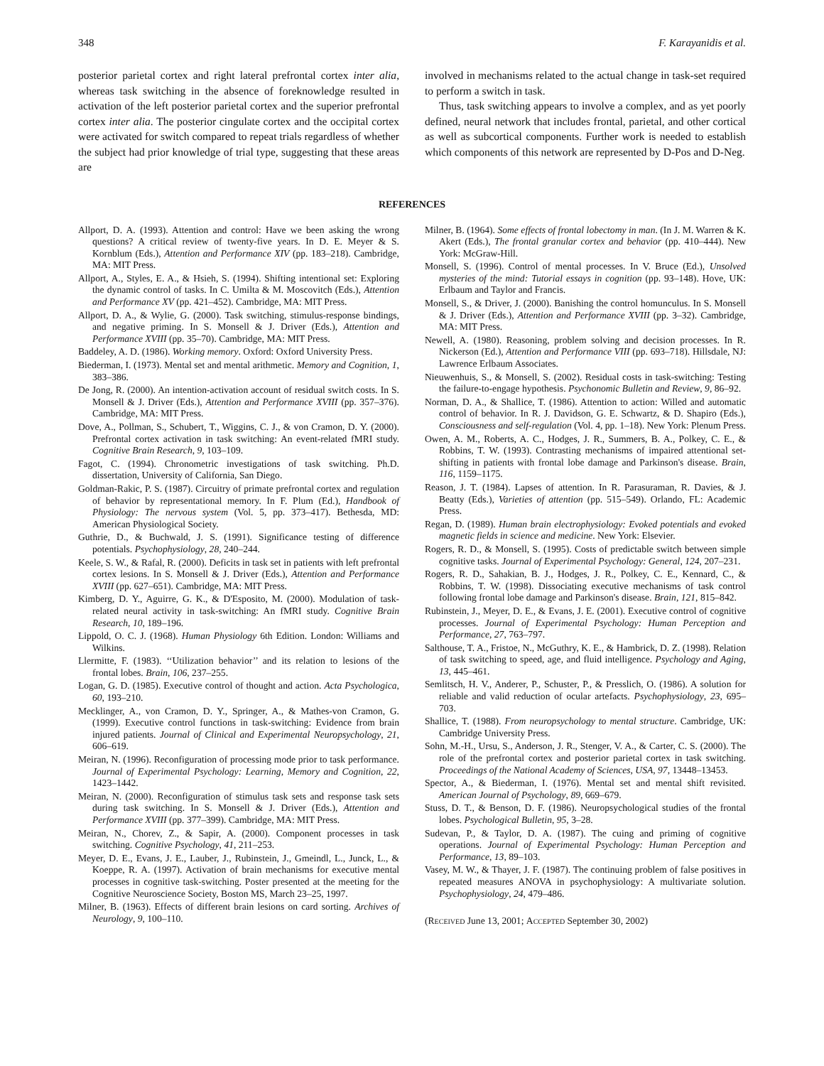348 F. Karayanidis et al.
posterior parietal cortex and right lateral prefrontal cortex inter alia, whereas task switching in the absence of foreknowledge resulted in activation of the left posterior parietal cortex and the superior prefrontal cortex inter alia. The posterior cingulate cortex and the occipital cortex were activated for switch compared to repeat trials regardless of whether the subject had prior knowledge of trial type, suggesting that these areas are
involved in mechanisms related to the actual change in task-set required to perform a switch in task.
Thus, task switching appears to involve a complex, and as yet poorly defined, neural network that includes frontal, parietal, and other cortical as well as subcortical components. Further work is needed to establish which components of this network are represented by D-Pos and D-Neg.
REFERENCES
Allport, D. A. (1993). Attention and control: Have we been asking the wrong questions? A critical review of twenty-five years. In D. E. Meyer & S. Kornblum (Eds.), Attention and Performance XIV (pp. 183–218). Cambridge, MA: MIT Press.
Allport, A., Styles, E. A., & Hsieh, S. (1994). Shifting intentional set: Exploring the dynamic control of tasks. In C. Umilta & M. Moscovitch (Eds.), Attention and Performance XV (pp. 421–452). Cambridge, MA: MIT Press.
Allport, D. A., & Wylie, G. (2000). Task switching, stimulus-response bindings, and negative priming. In S. Monsell & J. Driver (Eds.), Attention and Performance XVIII (pp. 35–70). Cambridge, MA: MIT Press.
Baddeley, A. D. (1986). Working memory. Oxford: Oxford University Press.
Biederman, I. (1973). Mental set and mental arithmetic. Memory and Cognition, 1, 383–386.
De Jong, R. (2000). An intention-activation account of residual switch costs. In S. Monsell & J. Driver (Eds.), Attention and Performance XVIII (pp. 357–376). Cambridge, MA: MIT Press.
Dove, A., Pollman, S., Schubert, T., Wiggins, C. J., & von Cramon, D. Y. (2000). Prefrontal cortex activation in task switching: An event-related fMRI study. Cognitive Brain Research, 9, 103–109.
Fagot, C. (1994). Chronometric investigations of task switching. Ph.D. dissertation, University of California, San Diego.
Goldman-Rakic, P. S. (1987). Circuitry of primate prefrontal cortex and regulation of behavior by representational memory. In F. Plum (Ed.), Handbook of Physiology: The nervous system (Vol. 5, pp. 373–417). Bethesda, MD: American Physiological Society.
Guthrie, D., & Buchwald, J. S. (1991). Significance testing of difference potentials. Psychophysiology, 28, 240–244.
Keele, S. W., & Rafal, R. (2000). Deficits in task set in patients with left prefrontal cortex lesions. In S. Monsell & J. Driver (Eds.), Attention and Performance XVIII (pp. 627–651). Cambridge, MA: MIT Press.
Kimberg, D. Y., Aguirre, G. K., & D'Esposito, M. (2000). Modulation of task-related neural activity in task-switching: An fMRI study. Cognitive Brain Research, 10, 189–196.
Lippold, O. C. J. (1968). Human Physiology 6th Edition. London: Williams and Wilkins.
Llermitte, F. (1983). ‘‘Utilization behavior’’ and its relation to lesions of the frontal lobes. Brain, 106, 237–255.
Logan, G. D. (1985). Executive control of thought and action. Acta Psychologica, 60, 193–210.
Mecklinger, A., von Cramon, D. Y., Springer, A., & Mathes-von Cramon, G. (1999). Executive control functions in task-switching: Evidence from brain injured patients. Journal of Clinical and Experimental Neuropsychology, 21, 606–619.
Meiran, N. (1996). Reconfiguration of processing mode prior to task performance. Journal of Experimental Psychology: Learning, Memory and Cognition, 22, 1423–1442.
Meiran, N. (2000). Reconfiguration of stimulus task sets and response task sets during task switching. In S. Monsell & J. Driver (Eds.), Attention and Performance XVIII (pp. 377–399). Cambridge, MA: MIT Press.
Meiran, N., Chorev, Z., & Sapir, A. (2000). Component processes in task switching. Cognitive Psychology, 41, 211–253.
Meyer, D. E., Evans, J. E., Lauber, J., Rubinstein, J., Gmeindl, L., Junck, L., & Koeppe, R. A. (1997). Activation of brain mechanisms for executive mental processes in cognitive task-switching. Poster presented at the meeting for the Cognitive Neuroscience Society, Boston MS, March 23–25, 1997.
Milner, B. (1963). Effects of different brain lesions on card sorting. Archives of Neurology, 9, 100–110.
Milner, B. (1964). Some effects of frontal lobectomy in man. (In J. M. Warren & K. Akert (Eds.), The frontal granular cortex and behavior (pp. 410–444). New York: McGraw-Hill.
Monsell, S. (1996). Control of mental processes. In V. Bruce (Ed.), Unsolved mysteries of the mind: Tutorial essays in cognition (pp. 93–148). Hove, UK: Erlbaum and Taylor and Francis.
Monsell, S., & Driver, J. (2000). Banishing the control homunculus. In S. Monsell & J. Driver (Eds.), Attention and Performance XVIII (pp. 3–32). Cambridge, MA: MIT Press.
Newell, A. (1980). Reasoning, problem solving and decision processes. In R. Nickerson (Ed.), Attention and Performance VIII (pp. 693–718). Hillsdale, NJ: Lawrence Erlbaum Associates.
Nieuwenhuis, S., & Monsell, S. (2002). Residual costs in task-switching: Testing the failure-to-engage hypothesis. Psychonomic Bulletin and Review, 9, 86–92.
Norman, D. A., & Shallice, T. (1986). Attention to action: Willed and automatic control of behavior. In R. J. Davidson, G. E. Schwartz, & D. Shapiro (Eds.), Consciousness and self-regulation (Vol. 4, pp. 1–18). New York: Plenum Press.
Owen, A. M., Roberts, A. C., Hodges, J. R., Summers, B. A., Polkey, C. E., & Robbins, T. W. (1993). Contrasting mechanisms of impaired attentional set-shifting in patients with frontal lobe damage and Parkinson's disease. Brain, 116, 1159–1175.
Reason, J. T. (1984). Lapses of attention. In R. Parasuraman, R. Davies, & J. Beatty (Eds.), Varieties of attention (pp. 515–549). Orlando, FL: Academic Press.
Regan, D. (1989). Human brain electrophysiology: Evoked potentials and evoked magnetic fields in science and medicine. New York: Elsevier.
Rogers, R. D., & Monsell, S. (1995). Costs of predictable switch between simple cognitive tasks. Journal of Experimental Psychology: General, 124, 207–231.
Rogers, R. D., Sahakian, B. J., Hodges, J. R., Polkey, C. E., Kennard, C., & Robbins, T. W. (1998). Dissociating executive mechanisms of task control following frontal lobe damage and Parkinson's disease. Brain, 121, 815–842.
Rubinstein, J., Meyer, D. E., & Evans, J. E. (2001). Executive control of cognitive processes. Journal of Experimental Psychology: Human Perception and Performance, 27, 763–797.
Salthouse, T. A., Fristoe, N., McGuthry, K. E., & Hambrick, D. Z. (1998). Relation of task switching to speed, age, and fluid intelligence. Psychology and Aging, 13, 445–461.
Semlitsch, H. V., Anderer, P., Schuster, P., & Presslich, O. (1986). A solution for reliable and valid reduction of ocular artefacts. Psychophysiology, 23, 695–703.
Shallice, T. (1988). From neuropsychology to mental structure. Cambridge, UK: Cambridge University Press.
Sohn, M.-H., Ursu, S., Anderson, J. R., Stenger, V. A., & Carter, C. S. (2000). The role of the prefrontal cortex and posterior parietal cortex in task switching. Proceedings of the National Academy of Sciences, USA, 97, 13448–13453.
Spector, A., & Biederman, I. (1976). Mental set and mental shift revisited. American Journal of Psychology, 89, 669–679.
Stuss, D. T., & Benson, D. F. (1986). Neuropsychological studies of the frontal lobes. Psychological Bulletin, 95, 3–28.
Sudevan, P., & Taylor, D. A. (1987). The cuing and priming of cognitive operations. Journal of Experimental Psychology: Human Perception and Performance, 13, 89–103.
Vasey, M. W., & Thayer, J. F. (1987). The continuing problem of false positives in repeated measures ANOVA in psychophysiology: A multivariate solution. Psychophysiology, 24, 479–486.
(Received June 13, 2001; Accepted September 30, 2002)